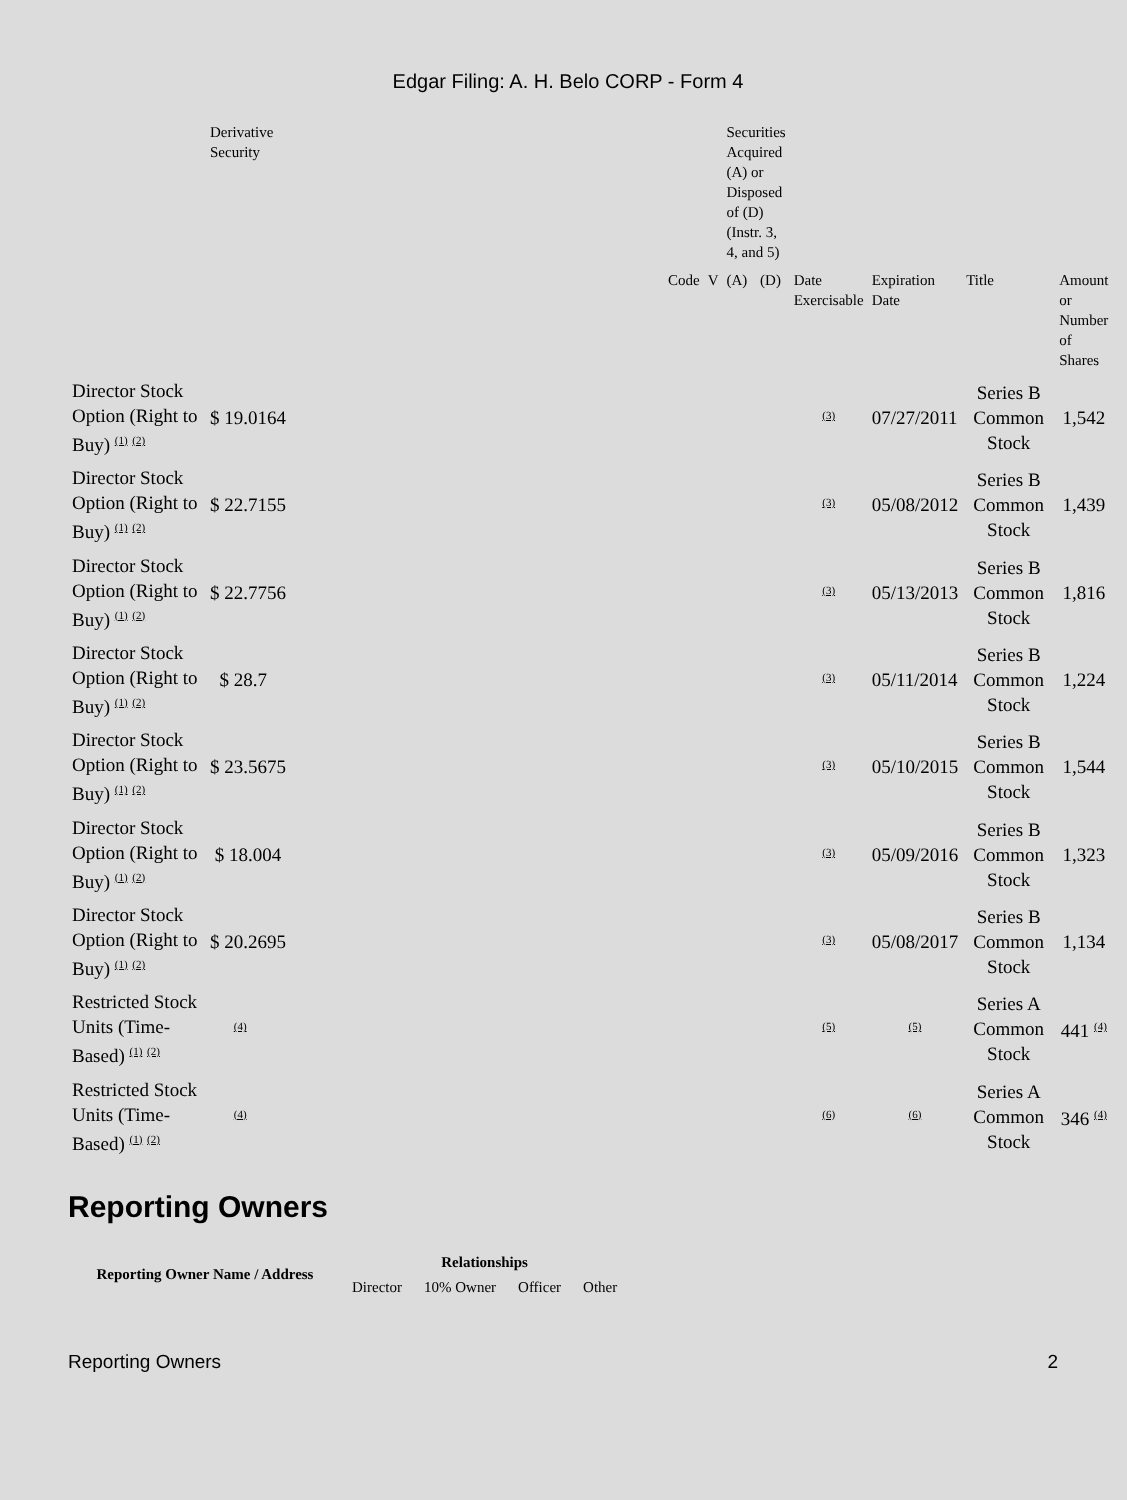Edgar Filing: A. H. Belo CORP - Form 4
| | Derivative Security | | | Securities Acquired (A) or Disposed of (D) (Instr. 3, 4, and 5) | | | | | |
| | | Code | V | (A) | (D) | Date Exercisable | Expiration Date | Title | Amount or Number of Shares |
| Director Stock Option (Right to Buy) <sup>(1)</sup> <sup>(2)</sup> | $ 19.0164 | | | | | <sup>(3)</sup> | 07/27/2011 | Series B Common Stock | 1,542 |
| Director Stock Option (Right to Buy) <sup>(1)</sup> <sup>(2)</sup> | $ 22.7155 | | | | | <sup>(3)</sup> | 05/08/2012 | Series B Common Stock | 1,439 |
| Director Stock Option (Right to Buy) <sup>(1)</sup> <sup>(2)</sup> | $ 22.7756 | | | | | <sup>(3)</sup> | 05/13/2013 | Series B Common Stock | 1,816 |
| Director Stock Option (Right to Buy) <sup>(1)</sup> <sup>(2)</sup> | $ 28.7 | | | | | <sup>(3)</sup> | 05/11/2014 | Series B Common Stock | 1,224 |
| Director Stock Option (Right to Buy) <sup>(1)</sup> <sup>(2)</sup> | $ 23.5675 | | | | | <sup>(3)</sup> | 05/10/2015 | Series B Common Stock | 1,544 |
| Director Stock Option (Right to Buy) <sup>(1)</sup> <sup>(2)</sup> | $ 18.004 | | | | | <sup>(3)</sup> | 05/09/2016 | Series B Common Stock | 1,323 |
| Director Stock Option (Right to Buy) <sup>(1)</sup> <sup>(2)</sup> | $ 20.2695 | | | | | <sup>(3)</sup> | 05/08/2017 | Series B Common Stock | 1,134 |
| Restricted Stock Units (Time-Based) <sup>(1)</sup> <sup>(2)</sup> | <sup>(4)</sup> | | | | | <sup>(5)</sup> | <sup>(5)</sup> | Series A Common Stock | 441 <sup>(4)</sup> |
| Restricted Stock Units (Time-Based) <sup>(1)</sup> <sup>(2)</sup> | <sup>(4)</sup> | | | | | <sup>(6)</sup> | <sup>(6)</sup> | Series A Common Stock | 346 <sup>(4)</sup> |
Reporting Owners
| Reporting Owner Name / Address | Relationships | | | |
| --- | --- | --- | --- | --- |
| | Director | 10% Owner | Officer | Other |
Reporting Owners 2